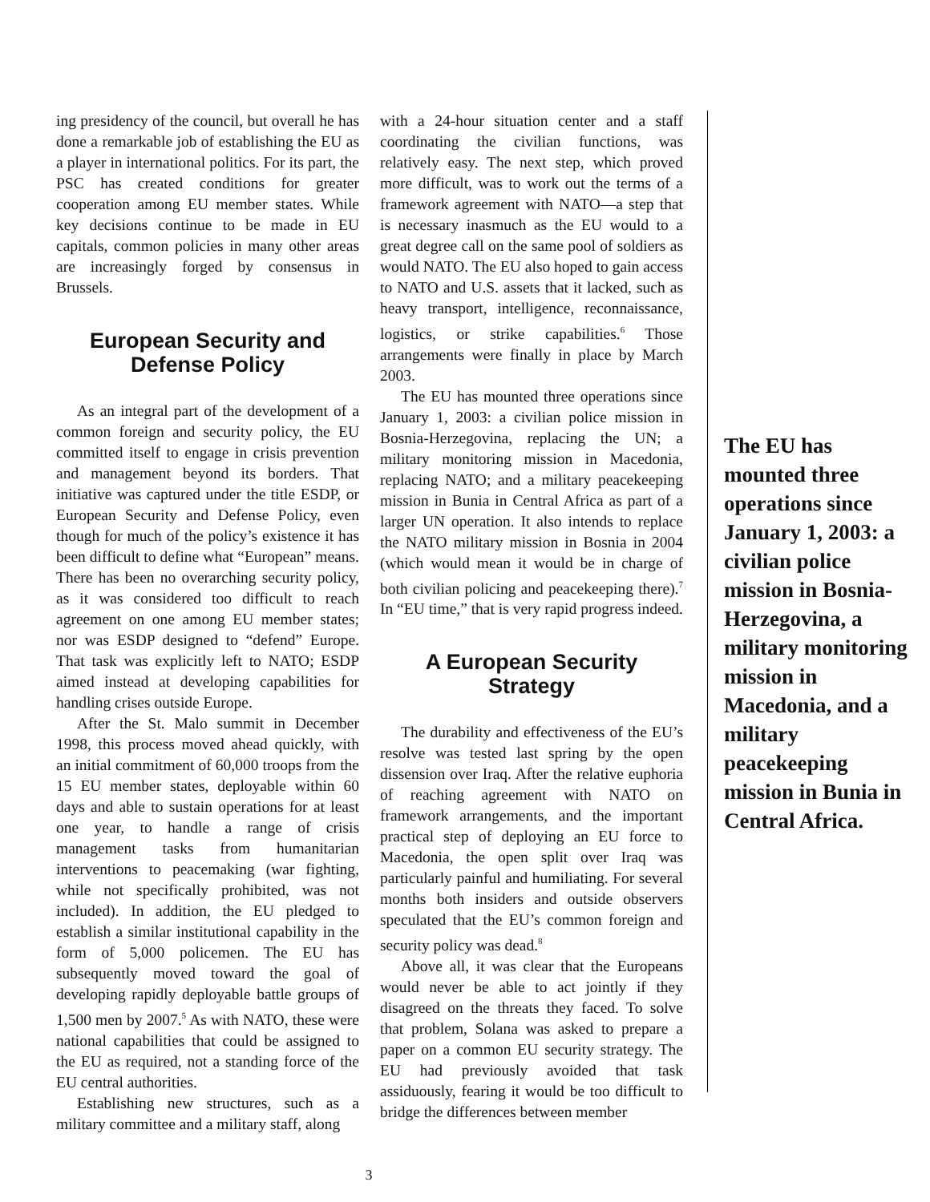ing presidency of the council, but overall he has done a remarkable job of establishing the EU as a player in international politics. For its part, the PSC has created conditions for greater cooperation among EU member states. While key decisions continue to be made in EU capitals, common policies in many other areas are increasingly forged by consensus in Brussels.
European Security and Defense Policy
As an integral part of the development of a common foreign and security policy, the EU committed itself to engage in crisis prevention and management beyond its borders. That initiative was captured under the title ESDP, or European Security and Defense Policy, even though for much of the policy’s existence it has been difficult to define what “European” means. There has been no overarching security policy, as it was considered too difficult to reach agreement on one among EU member states; nor was ESDP designed to “defend” Europe. That task was explicitly left to NATO; ESDP aimed instead at developing capabilities for handling crises outside Europe.
After the St. Malo summit in December 1998, this process moved ahead quickly, with an initial commitment of 60,000 troops from the 15 EU member states, deployable within 60 days and able to sustain operations for at least one year, to handle a range of crisis management tasks from humanitarian interventions to peacemaking (war fighting, while not specifically prohibited, was not included). In addition, the EU pledged to establish a similar institutional capability in the form of 5,000 policemen. The EU has subsequently moved toward the goal of developing rapidly deployable battle groups of 1,500 men by 2007.<sup>5</sup> As with NATO, these were national capabilities that could be assigned to the EU as required, not a standing force of the EU central authorities.
Establishing new structures, such as a military committee and a military staff, along
with a 24-hour situation center and a staff coordinating the civilian functions, was relatively easy. The next step, which proved more difficult, was to work out the terms of a framework agreement with NATO—a step that is necessary inasmuch as the EU would to a great degree call on the same pool of soldiers as would NATO. The EU also hoped to gain access to NATO and U.S. assets that it lacked, such as heavy transport, intelligence, reconnaissance, logistics, or strike capabilities.<sup>6</sup> Those arrangements were finally in place by March 2003.
The EU has mounted three operations since January 1, 2003: a civilian police mission in Bosnia-Herzegovina, replacing the UN; a military monitoring mission in Macedonia, replacing NATO; and a military peacekeeping mission in Bunia in Central Africa as part of a larger UN operation. It also intends to replace the NATO military mission in Bosnia in 2004 (which would mean it would be in charge of both civilian policing and peacekeeping there).<sup>7</sup> In “EU time,” that is very rapid progress indeed.
A European Security Strategy
The durability and effectiveness of the EU’s resolve was tested last spring by the open dissension over Iraq. After the relative euphoria of reaching agreement with NATO on framework arrangements, and the important practical step of deploying an EU force to Macedonia, the open split over Iraq was particularly painful and humiliating. For several months both insiders and outside observers speculated that the EU’s common foreign and security policy was dead.<sup>8</sup>
Above all, it was clear that the Europeans would never be able to act jointly if they disagreed on the threats they faced. To solve that problem, Solana was asked to prepare a paper on a common EU security strategy. The EU had previously avoided that task assiduously, fearing it would be too difficult to bridge the differences between member
The EU has mounted three operations since January 1, 2003: a civilian police mission in Bosnia-Herzegovina, a military monitoring mission in Macedonia, and a military peacekeeping mission in Bunia in Central Africa.
3